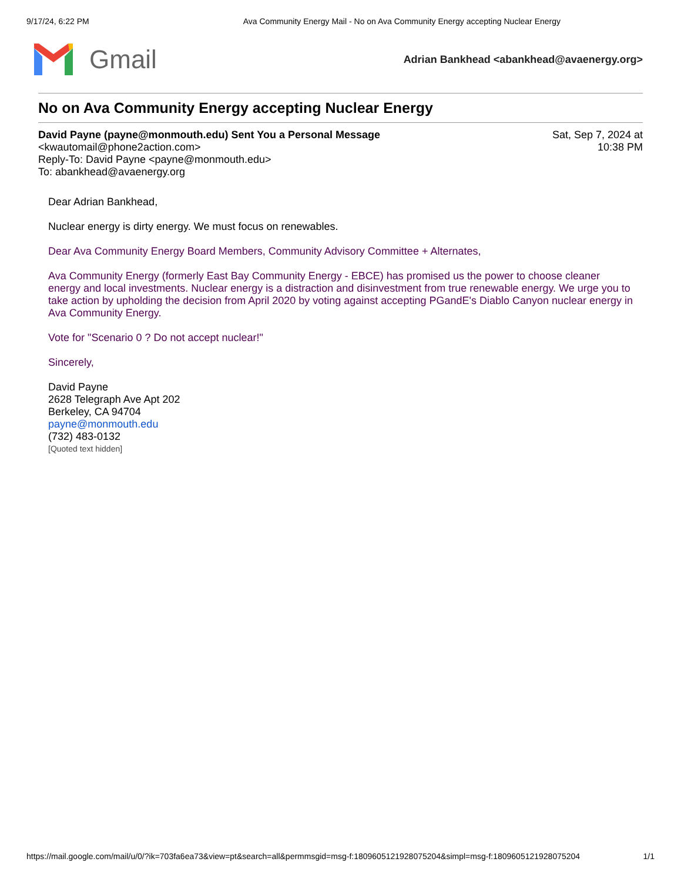9/17/24, 6:22 PM Ava Community Energy Mail - No on Ava Community Energy accepting Nuclear Energy
Gmail
Adrian Bankhead <abankhead@avaenergy.org>
No on Ava Community Energy accepting Nuclear Energy
David Payne (payne@monmouth.edu) Sent You a Personal Message
<kwautomail@phone2action.com>
Reply-To: David Payne <payne@monmouth.edu>
To: abankhead@avaenergy.org
Sat, Sep 7, 2024 at
10:38 PM
Dear Adrian Bankhead,
Nuclear energy is dirty energy. We must focus on renewables.
Dear Ava Community Energy Board Members, Community Advisory Committee + Alternates,
Ava Community Energy (formerly East Bay Community Energy - EBCE) has promised us the power to choose cleaner energy and local investments. Nuclear energy is a distraction and disinvestment from true renewable energy. We urge you to take action by upholding the decision from April 2020 by voting against accepting PGandE's Diablo Canyon nuclear energy in Ava Community Energy.
Vote for "Scenario 0 ? Do not accept nuclear!"
Sincerely,
David Payne
2628 Telegraph Ave Apt 202
Berkeley, CA 94704
payne@monmouth.edu
(732) 483-0132
[Quoted text hidden]
https://mail.google.com/mail/u/0/?ik=703fa6ea73&view=pt&search=all&permmsgid=msg-f:1809605121928075204&simpl=msg-f:1809605121928075204 1/1